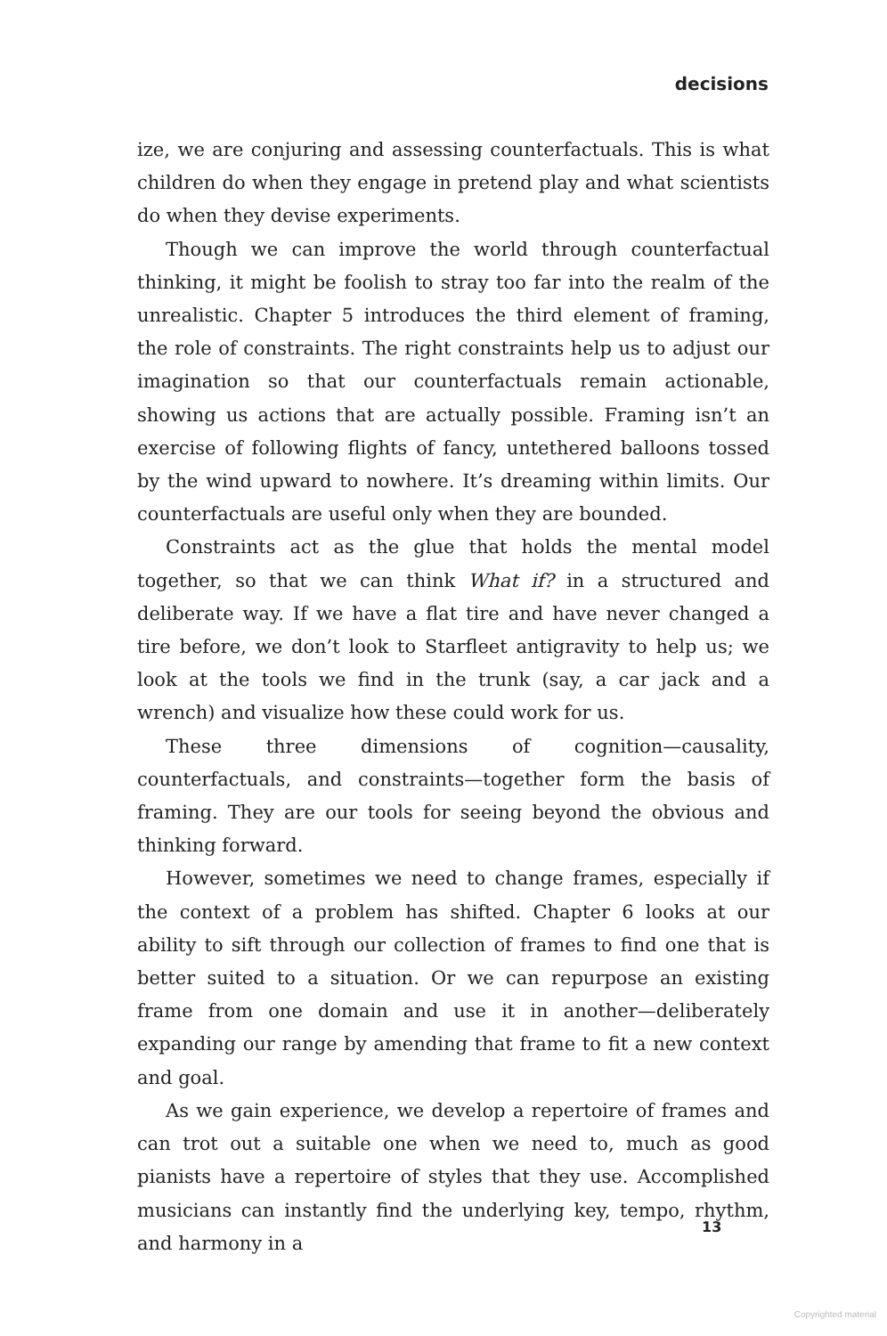decisions
ize, we are conjuring and assessing counterfactuals. This is what children do when they engage in pretend play and what scientists do when they devise experiments.
Though we can improve the world through counterfactual thinking, it might be foolish to stray too far into the realm of the unrealistic. Chapter 5 introduces the third element of framing, the role of constraints. The right constraints help us to adjust our imagination so that our counterfactuals remain actionable, showing us actions that are actually possible. Framing isn’t an exercise of following flights of fancy, untethered balloons tossed by the wind upward to nowhere. It’s dreaming within limits. Our counterfactuals are useful only when they are bounded.
Constraints act as the glue that holds the mental model together, so that we can think What if? in a structured and deliberate way. If we have a flat tire and have never changed a tire before, we don’t look to Starfleet antigravity to help us; we look at the tools we find in the trunk (say, a car jack and a wrench) and visualize how these could work for us.
These three dimensions of cognition—causality, counterfactuals, and constraints—together form the basis of framing. They are our tools for seeing beyond the obvious and thinking forward.
However, sometimes we need to change frames, especially if the context of a problem has shifted. Chapter 6 looks at our ability to sift through our collection of frames to find one that is better suited to a situation. Or we can repurpose an existing frame from one domain and use it in another—deliberately expanding our range by amending that frame to fit a new context and goal.
As we gain experience, we develop a repertoire of frames and can trot out a suitable one when we need to, much as good pianists have a repertoire of styles that they use. Accomplished musicians can instantly find the underlying key, tempo, rhythm, and harmony in a
13
Copyrighted material